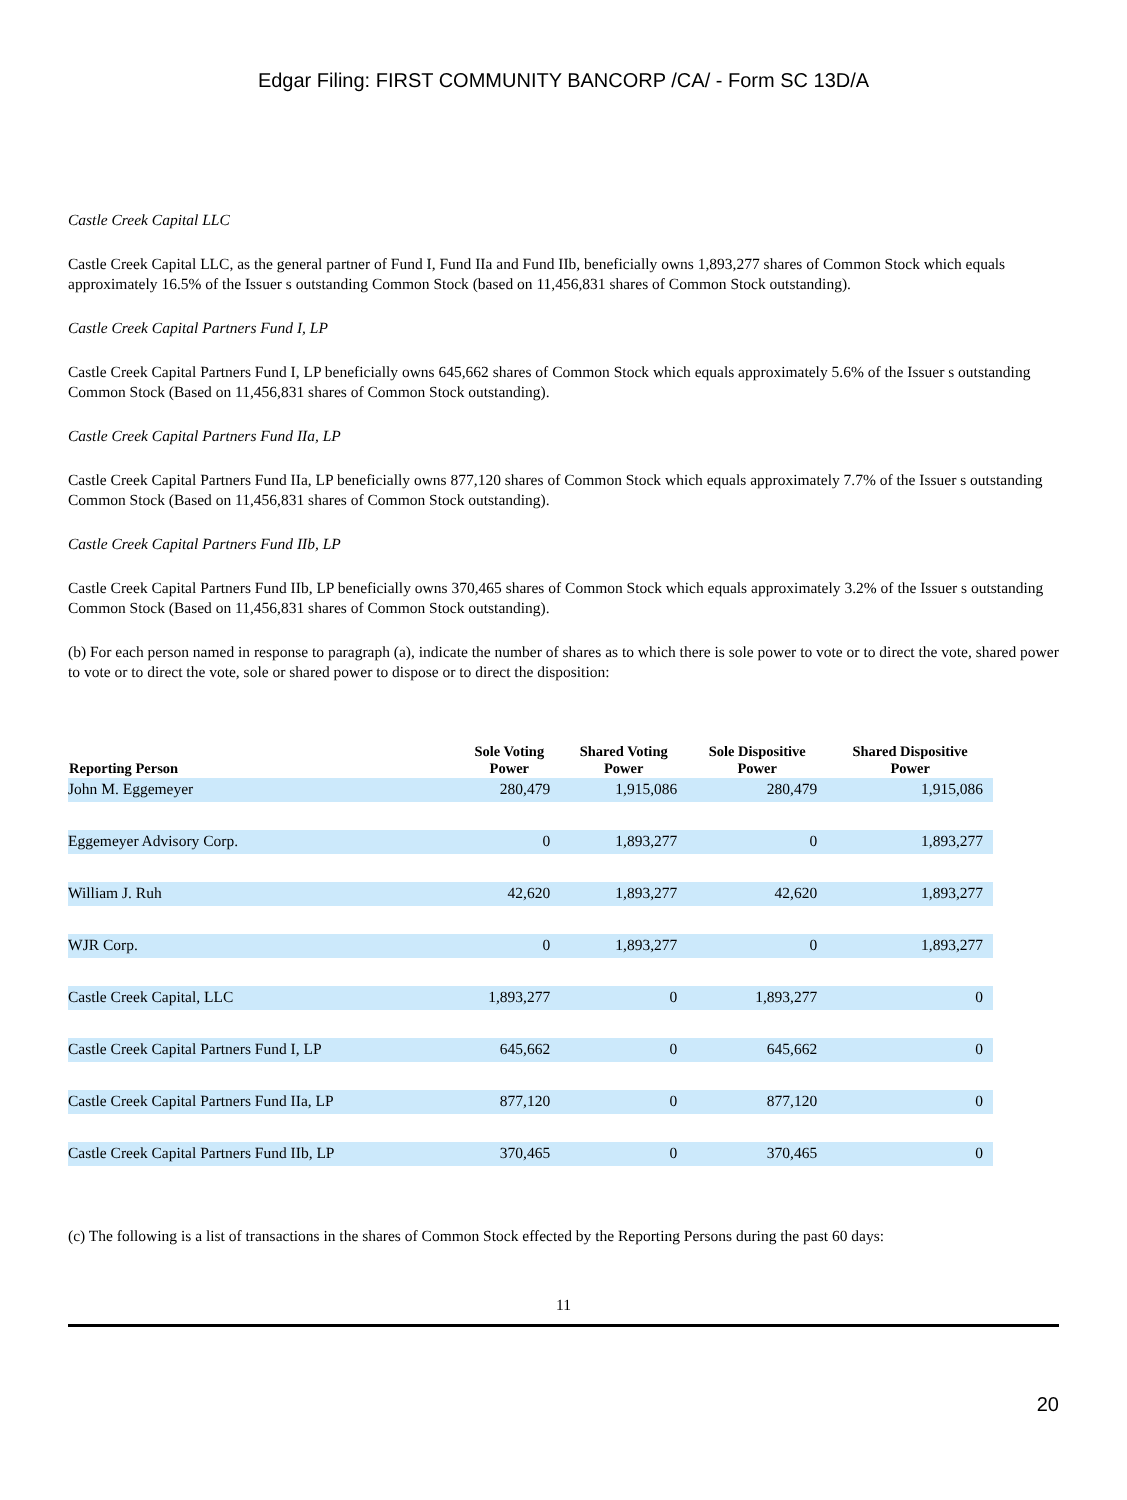Edgar Filing: FIRST COMMUNITY BANCORP /CA/ - Form SC 13D/A
Castle Creek Capital LLC
Castle Creek Capital LLC, as the general partner of Fund I, Fund IIa and Fund IIb, beneficially owns 1,893,277 shares of Common Stock which equals approximately 16.5% of the Issuer s outstanding Common Stock (based on 11,456,831 shares of Common Stock outstanding).
Castle Creek Capital Partners Fund I, LP
Castle Creek Capital Partners Fund I, LP beneficially owns 645,662 shares of Common Stock which equals approximately 5.6% of the Issuer s outstanding Common Stock (Based on 11,456,831 shares of Common Stock outstanding).
Castle Creek Capital Partners Fund IIa, LP
Castle Creek Capital Partners Fund IIa, LP beneficially owns 877,120 shares of Common Stock which equals approximately 7.7% of the Issuer s outstanding Common Stock (Based on 11,456,831 shares of Common Stock outstanding).
Castle Creek Capital Partners Fund IIb, LP
Castle Creek Capital Partners Fund IIb, LP beneficially owns 370,465 shares of Common Stock which equals approximately 3.2% of the Issuer s outstanding Common Stock (Based on 11,456,831 shares of Common Stock outstanding).
(b) For each person named in response to paragraph (a), indicate the number of shares as to which there is sole power to vote or to direct the vote, shared power to vote or to direct the vote, sole or shared power to dispose or to direct the disposition:
| Reporting Person | Sole Voting Power | Shared Voting Power | Sole Dispositive Power | Shared Dispositive Power |
| --- | --- | --- | --- | --- |
| John M. Eggemeyer | 280,479 | 1,915,086 | 280,479 | 1,915,086 |
| Eggemeyer Advisory Corp. | 0 | 1,893,277 | 0 | 1,893,277 |
| William J. Ruh | 42,620 | 1,893,277 | 42,620 | 1,893,277 |
| WJR Corp. | 0 | 1,893,277 | 0 | 1,893,277 |
| Castle Creek Capital, LLC | 1,893,277 | 0 | 1,893,277 | 0 |
| Castle Creek Capital Partners Fund I, LP | 645,662 | 0 | 645,662 | 0 |
| Castle Creek Capital Partners Fund IIa, LP | 877,120 | 0 | 877,120 | 0 |
| Castle Creek Capital Partners Fund IIb, LP | 370,465 | 0 | 370,465 | 0 |
(c) The following is a list of transactions in the shares of Common Stock effected by the Reporting Persons during the past 60 days:
11
20